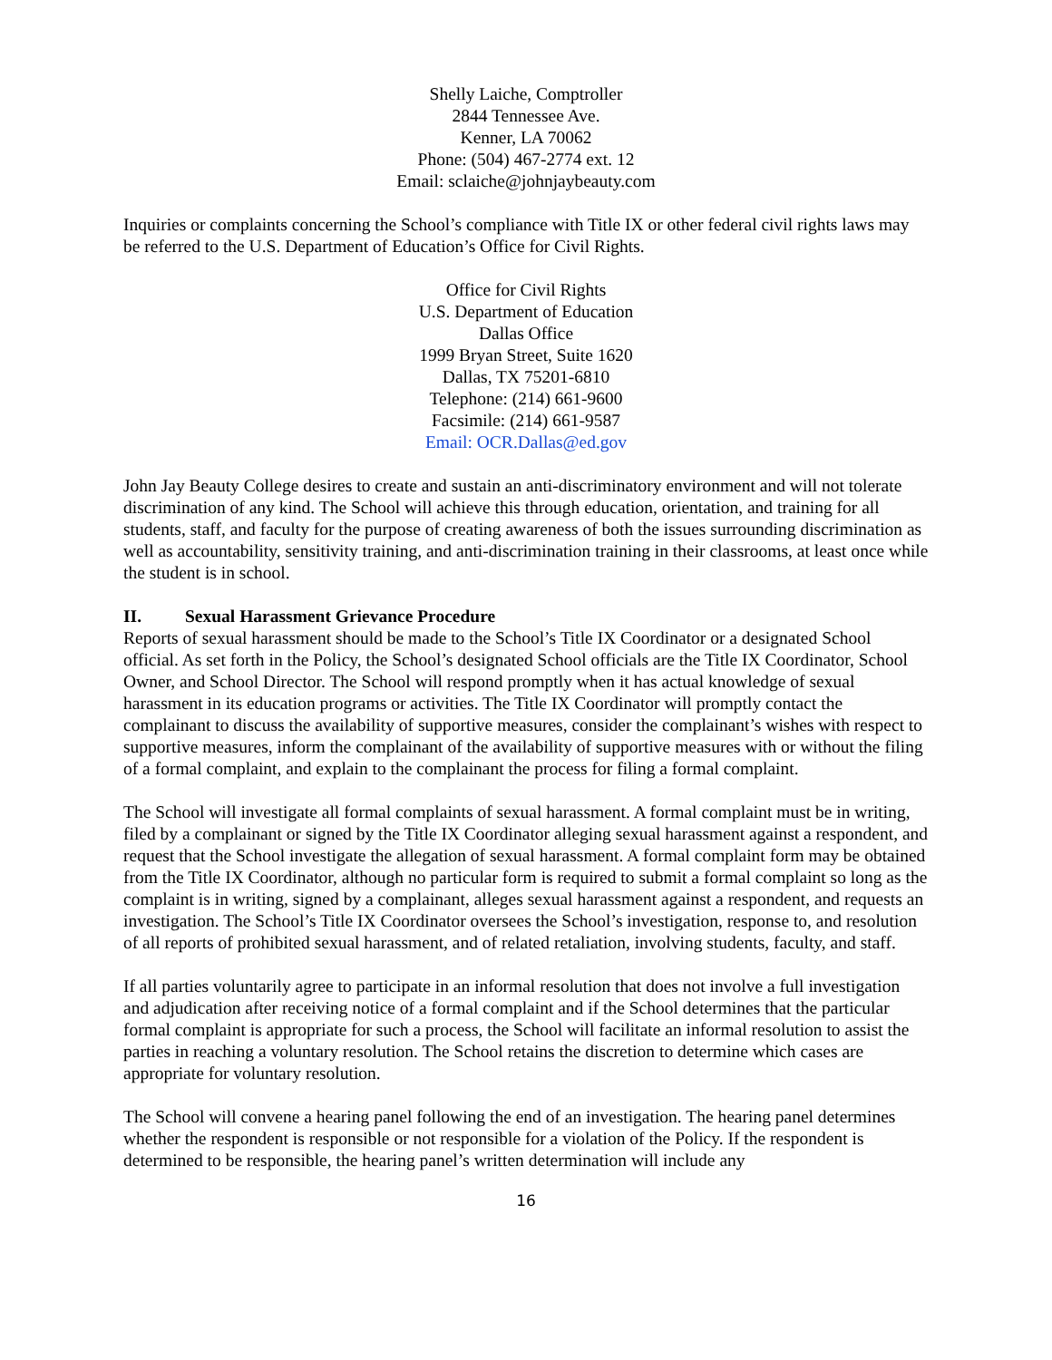Shelly Laiche, Comptroller
2844 Tennessee Ave.
Kenner, LA 70062
Phone: (504) 467-2774 ext. 12
Email: sclaiche@johnjaybeauty.com
Inquiries or complaints concerning the School’s compliance with Title IX or other federal civil rights laws may be referred to the U.S. Department of Education’s Office for Civil Rights.
Office for Civil Rights
U.S. Department of Education
Dallas Office
1999 Bryan Street, Suite 1620
Dallas, TX 75201-6810
Telephone: (214) 661-9600
Facsimile: (214) 661-9587
Email: OCR.Dallas@ed.gov
John Jay Beauty College desires to create and sustain an anti-discriminatory environment and will not tolerate discrimination of any kind. The School will achieve this through education, orientation, and training for all students, staff, and faculty for the purpose of creating awareness of both the issues surrounding discrimination as well as accountability, sensitivity training, and anti-discrimination training in their classrooms, at least once while the student is in school.
II. Sexual Harassment Grievance Procedure
Reports of sexual harassment should be made to the School’s Title IX Coordinator or a designated School official. As set forth in the Policy, the School’s designated School officials are the Title IX Coordinator, School Owner, and School Director. The School will respond promptly when it has actual knowledge of sexual harassment in its education programs or activities. The Title IX Coordinator will promptly contact the complainant to discuss the availability of supportive measures, consider the complainant’s wishes with respect to supportive measures, inform the complainant of the availability of supportive measures with or without the filing of a formal complaint, and explain to the complainant the process for filing a formal complaint.
The School will investigate all formal complaints of sexual harassment. A formal complaint must be in writing, filed by a complainant or signed by the Title IX Coordinator alleging sexual harassment against a respondent, and request that the School investigate the allegation of sexual harassment. A formal complaint form may be obtained from the Title IX Coordinator, although no particular form is required to submit a formal complaint so long as the complaint is in writing, signed by a complainant, alleges sexual harassment against a respondent, and requests an investigation. The School’s Title IX Coordinator oversees the School’s investigation, response to, and resolution of all reports of prohibited sexual harassment, and of related retaliation, involving students, faculty, and staff.
If all parties voluntarily agree to participate in an informal resolution that does not involve a full investigation and adjudication after receiving notice of a formal complaint and if the School determines that the particular formal complaint is appropriate for such a process, the School will facilitate an informal resolution to assist the parties in reaching a voluntary resolution. The School retains the discretion to determine which cases are appropriate for voluntary resolution.
The School will convene a hearing panel following the end of an investigation. The hearing panel determines whether the respondent is responsible or not responsible for a violation of the Policy. If the respondent is determined to be responsible, the hearing panel’s written determination will include any
16